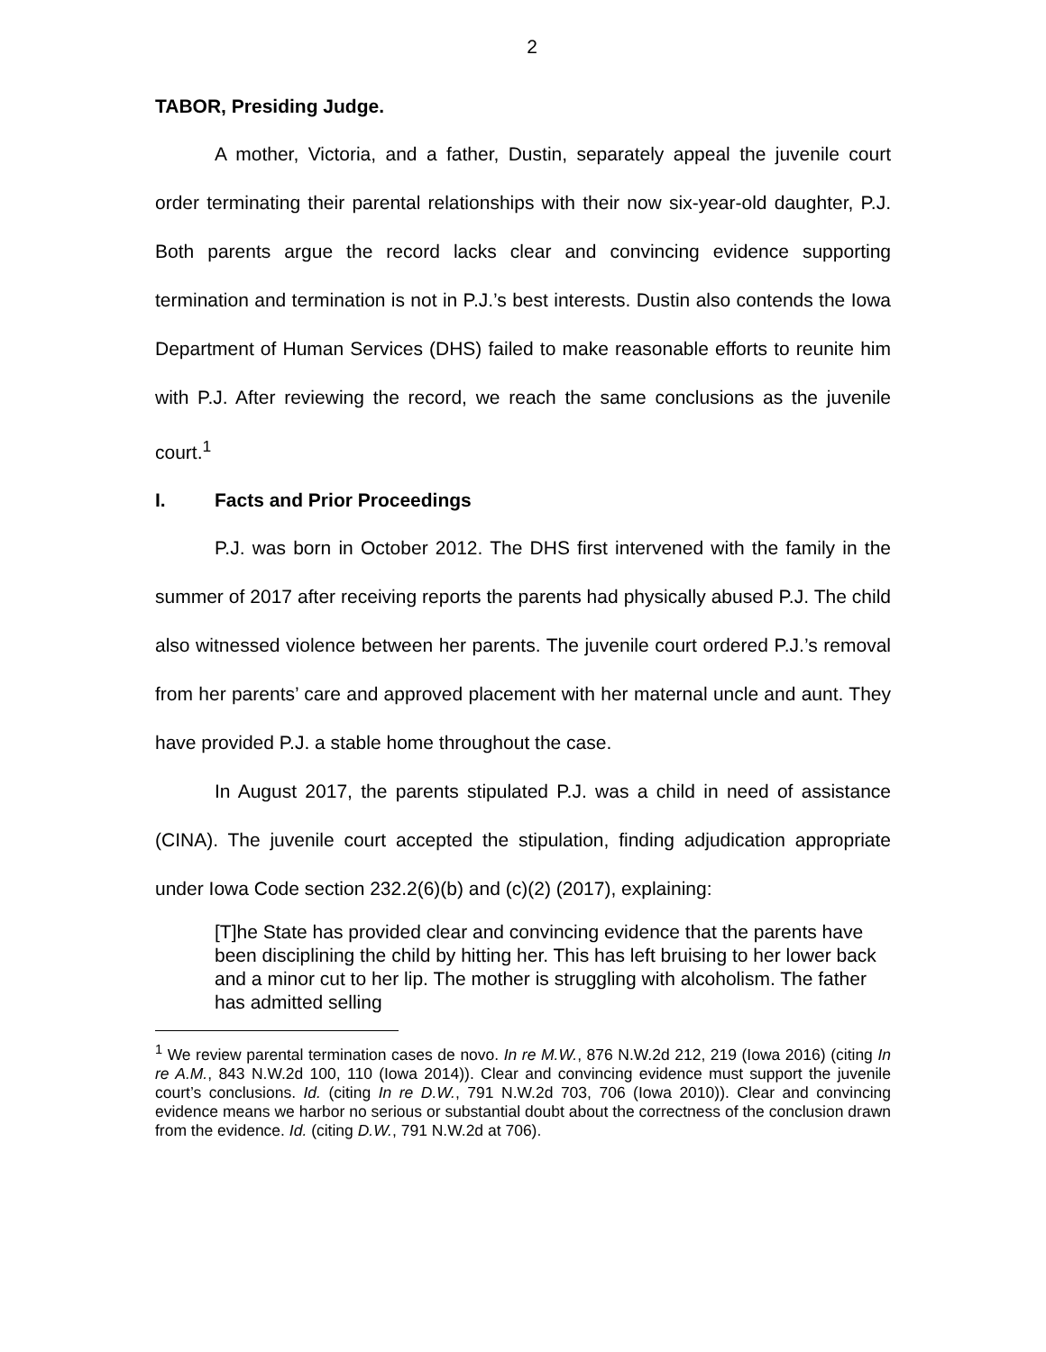2
TABOR, Presiding Judge.
A mother, Victoria, and a father, Dustin, separately appeal the juvenile court order terminating their parental relationships with their now six-year-old daughter, P.J. Both parents argue the record lacks clear and convincing evidence supporting termination and termination is not in P.J.’s best interests. Dustin also contends the Iowa Department of Human Services (DHS) failed to make reasonable efforts to reunite him with P.J. After reviewing the record, we reach the same conclusions as the juvenile court.<sup>1</sup>
I. Facts and Prior Proceedings
P.J. was born in October 2012. The DHS first intervened with the family in the summer of 2017 after receiving reports the parents had physically abused P.J. The child also witnessed violence between her parents. The juvenile court ordered P.J.’s removal from her parents’ care and approved placement with her maternal uncle and aunt. They have provided P.J. a stable home throughout the case.
In August 2017, the parents stipulated P.J. was a child in need of assistance (CINA). The juvenile court accepted the stipulation, finding adjudication appropriate under Iowa Code section 232.2(6)(b) and (c)(2) (2017), explaining:
[T]he State has provided clear and convincing evidence that the parents have been disciplining the child by hitting her. This has left bruising to her lower back and a minor cut to her lip. The mother is struggling with alcoholism. The father has admitted selling
<sup>1</sup> We review parental termination cases de novo. In re M.W., 876 N.W.2d 212, 219 (Iowa 2016) (citing In re A.M., 843 N.W.2d 100, 110 (Iowa 2014)). Clear and convincing evidence must support the juvenile court’s conclusions. Id. (citing In re D.W., 791 N.W.2d 703, 706 (Iowa 2010)). Clear and convincing evidence means we harbor no serious or substantial doubt about the correctness of the conclusion drawn from the evidence. Id. (citing D.W., 791 N.W.2d at 706).